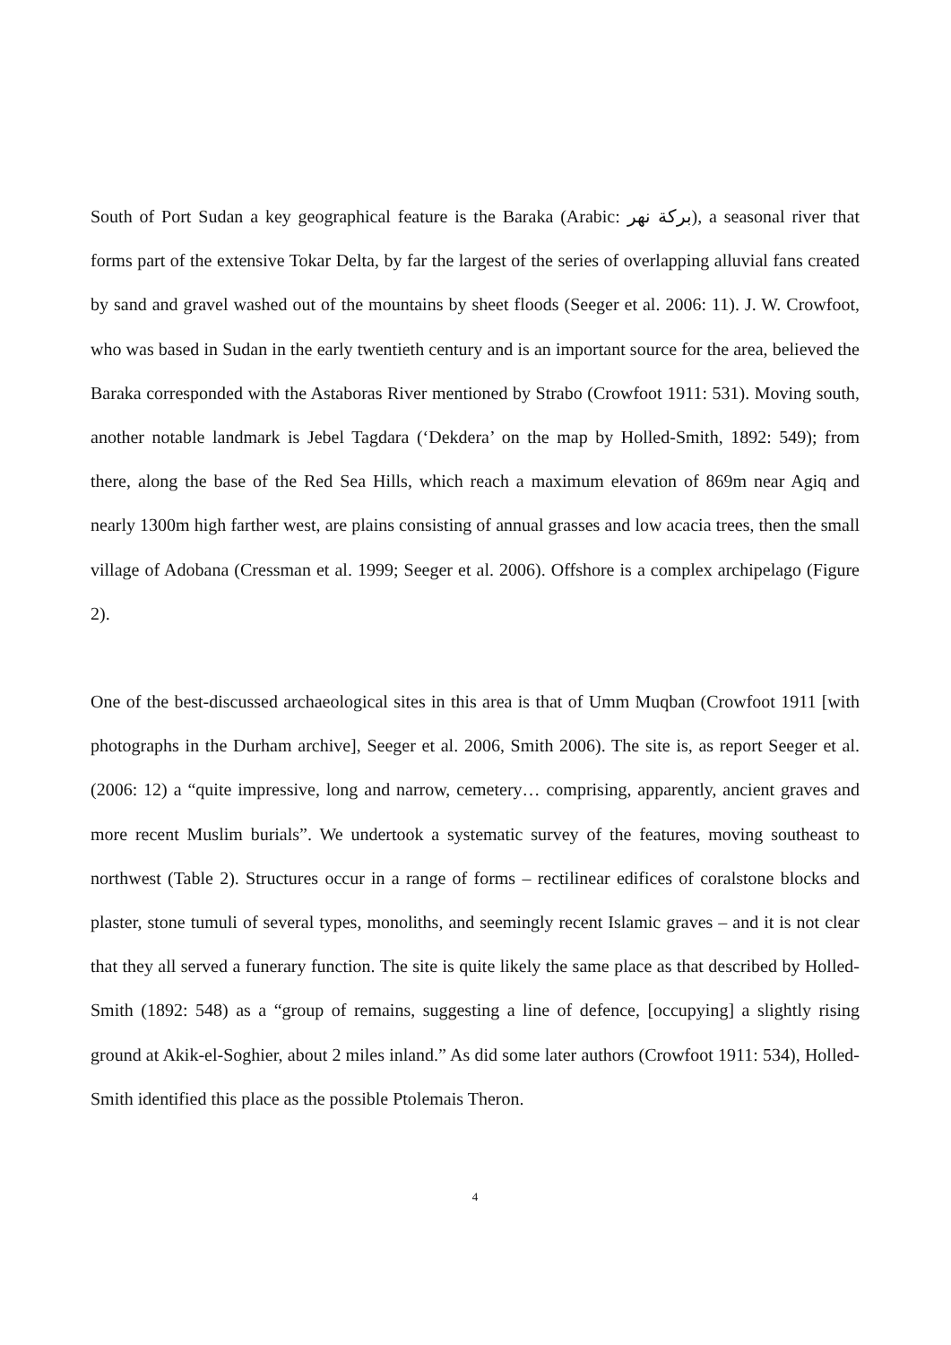South of Port Sudan a key geographical feature is the Baraka (Arabic: بركة نهر), a seasonal river that forms part of the extensive Tokar Delta, by far the largest of the series of overlapping alluvial fans created by sand and gravel washed out of the mountains by sheet floods (Seeger et al. 2006: 11). J. W. Crowfoot, who was based in Sudan in the early twentieth century and is an important source for the area, believed the Baraka corresponded with the Astaboras River mentioned by Strabo (Crowfoot 1911: 531). Moving south, another notable landmark is Jebel Tagdara (‘Dekdera’ on the map by Holled-Smith, 1892: 549); from there, along the base of the Red Sea Hills, which reach a maximum elevation of 869m near Agiq and nearly 1300m high farther west, are plains consisting of annual grasses and low acacia trees, then the small village of Adobana (Cressman et al. 1999; Seeger et al. 2006). Offshore is a complex archipelago (Figure 2).
One of the best-discussed archaeological sites in this area is that of Umm Muqban (Crowfoot 1911 [with photographs in the Durham archive], Seeger et al. 2006, Smith 2006). The site is, as report Seeger et al. (2006: 12) a “quite impressive, long and narrow, cemetery… comprising, apparently, ancient graves and more recent Muslim burials”. We undertook a systematic survey of the features, moving southeast to northwest (Table 2). Structures occur in a range of forms – rectilinear edifices of coralstone blocks and plaster, stone tumuli of several types, monoliths, and seemingly recent Islamic graves – and it is not clear that they all served a funerary function. The site is quite likely the same place as that described by Holled-Smith (1892: 548) as a “group of remains, suggesting a line of defence, [occupying] a slightly rising ground at Akik-el-Soghier, about 2 miles inland.” As did some later authors (Crowfoot 1911: 534), Holled-Smith identified this place as the possible Ptolemais Theron.
4